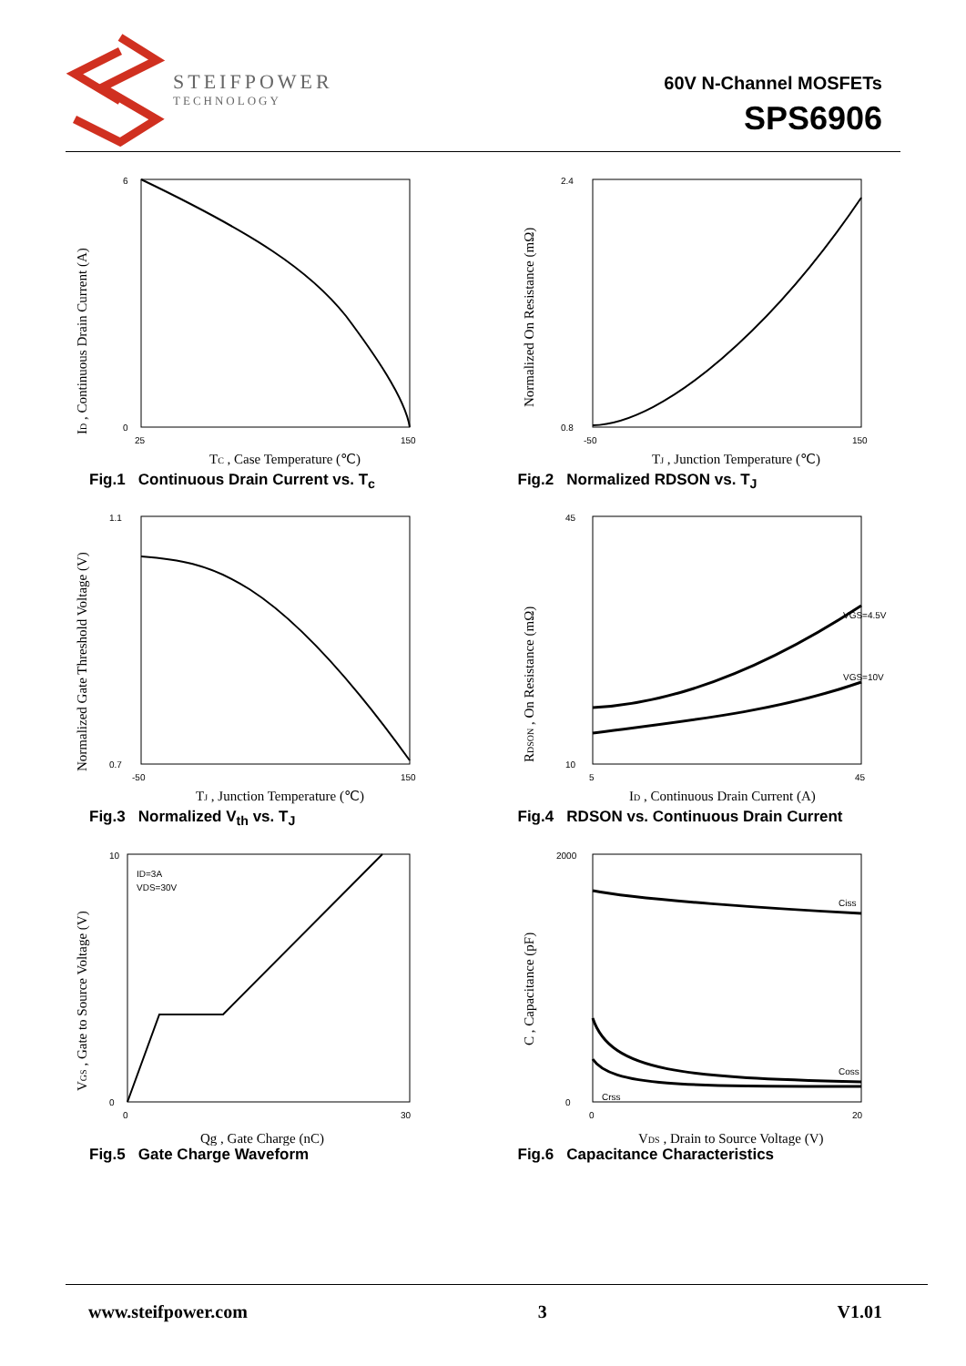STEIFPOWER
TECHNOLOGY
60V N-Channel MOSFETs
SPS6906
6
0
25
150
TC , Case Temperature (℃)
ID , Continuous Drain Current (A)
Fig.1 Continuous Drain Current vs. T<sub>c</sub>
2.4
0.8
-50
150
TJ , Junction Temperature (℃)
Normalized On Resistance (mΩ)
Fig.2 Normalized RDSON vs. T<sub>J</sub>
1.1
0.7
-50
150
TJ , Junction Temperature (℃)
Normalized Gate Threshold Voltage (V)
Fig.3 Normalized V<sub>th</sub> vs. T<sub>J</sub>
VGS=4.5V
VGS=10V
45
10
5
45
ID , Continuous Drain Current (A)
RDSON , On Resistance (mΩ)
Fig.4 RDSON vs. Continuous Drain Current
ID=3A
VDS=30V
10
0
0
30
Qg , Gate Charge (nC)
VGS , Gate to Source Voltage (V)
Fig.5 Gate Charge Waveform
Ciss
Coss
Crss
2000
0
0
20
VDS , Drain to Source Voltage (V)
C , Capacitance (pF)
Fig.6 Capacitance Characteristics
www.steifpower.com 3 V1.01